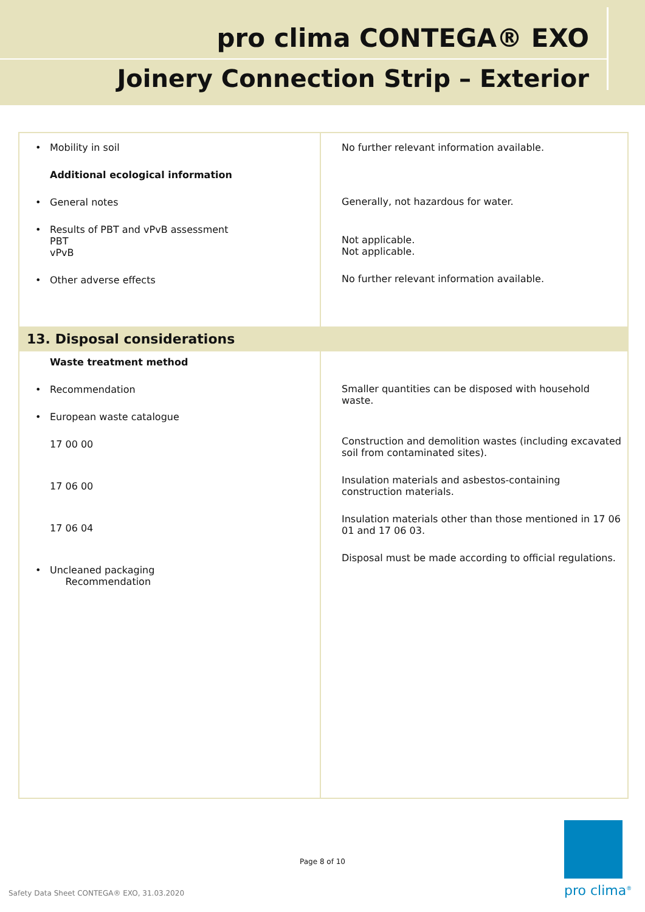pro clima CONTEGA® EXO
Joinery Connection Strip – Exterior
| • Mobility in soil Additional ecological information • General notes • Results of PBT and vPvB assessment PBT vPvB • Other adverse effects | No further relevant information available. Generally, not hazardous for water. Not applicable. Not applicable. No further relevant information available. |
| 13. Disposal considerations | |
| Waste treatment method • Recommendation • European waste catalogue 17 00 00 17 06 00 17 06 04 • Uncleaned packaging Recommendation | Smaller quantities can be disposed with household waste. Construction and demolition wastes (including excavated soil from contaminated sites). Insulation materials and asbestos-containing construction materials. Insulation materials other than those mentioned in 17 06 01 and 17 06 03. Disposal must be made according to official regulations. |
Page 8 of 10
Safety Data Sheet CONTEGA® EXO, 31.03.2020
pro clima<sup>®</sup>